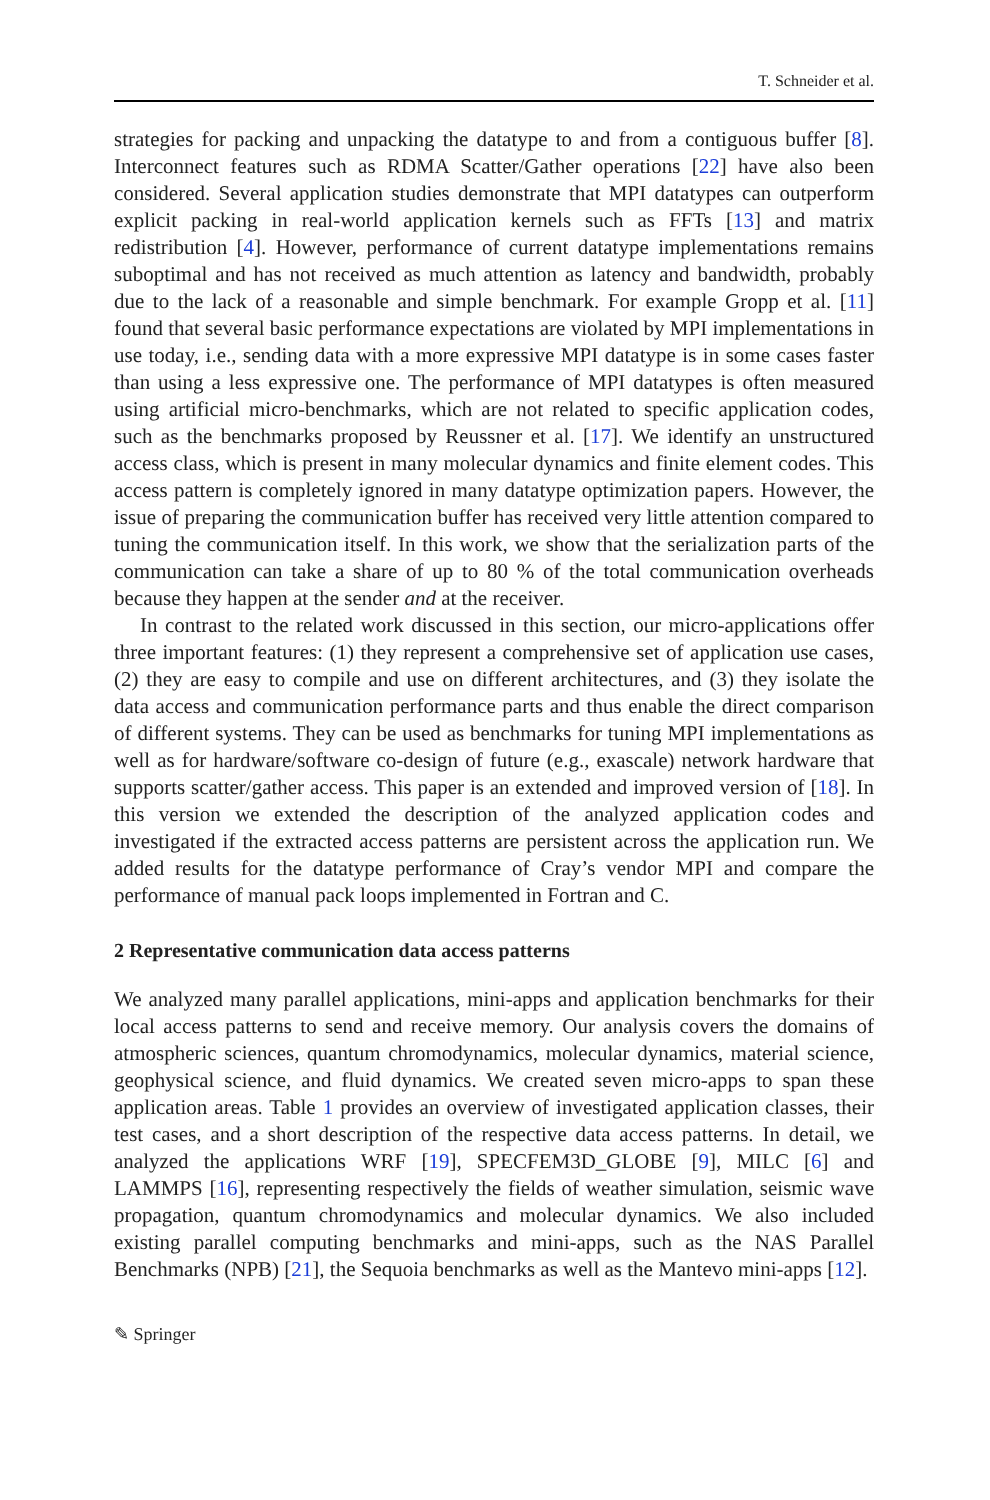T. Schneider et al.
strategies for packing and unpacking the datatype to and from a contiguous buffer [8]. Interconnect features such as RDMA Scatter/Gather operations [22] have also been considered. Several application studies demonstrate that MPI datatypes can outperform explicit packing in real-world application kernels such as FFTs [13] and matrix redistribution [4]. However, performance of current datatype implementations remains suboptimal and has not received as much attention as latency and bandwidth, probably due to the lack of a reasonable and simple benchmark. For example Gropp et al. [11] found that several basic performance expectations are violated by MPI implementations in use today, i.e., sending data with a more expressive MPI datatype is in some cases faster than using a less expressive one. The performance of MPI datatypes is often measured using artificial micro-benchmarks, which are not related to specific application codes, such as the benchmarks proposed by Reussner et al. [17]. We identify an unstructured access class, which is present in many molecular dynamics and finite element codes. This access pattern is completely ignored in many datatype optimization papers. However, the issue of preparing the communication buffer has received very little attention compared to tuning the communication itself. In this work, we show that the serialization parts of the communication can take a share of up to 80 % of the total communication overheads because they happen at the sender and at the receiver.
In contrast to the related work discussed in this section, our micro-applications offer three important features: (1) they represent a comprehensive set of application use cases, (2) they are easy to compile and use on different architectures, and (3) they isolate the data access and communication performance parts and thus enable the direct comparison of different systems. They can be used as benchmarks for tuning MPI implementations as well as for hardware/software co-design of future (e.g., exascale) network hardware that supports scatter/gather access. This paper is an extended and improved version of [18]. In this version we extended the description of the analyzed application codes and investigated if the extracted access patterns are persistent across the application run. We added results for the datatype performance of Cray’s vendor MPI and compare the performance of manual pack loops implemented in Fortran and C.
2 Representative communication data access patterns
We analyzed many parallel applications, mini-apps and application benchmarks for their local access patterns to send and receive memory. Our analysis covers the domains of atmospheric sciences, quantum chromodynamics, molecular dynamics, material science, geophysical science, and fluid dynamics. We created seven micro-apps to span these application areas. Table 1 provides an overview of investigated application classes, their test cases, and a short description of the respective data access patterns. In detail, we analyzed the applications WRF [19], SPECFEM3D_GLOBE [9], MILC [6] and LAMMPS [16], representing respectively the fields of weather simulation, seismic wave propagation, quantum chromodynamics and molecular dynamics. We also included existing parallel computing benchmarks and mini-apps, such as the NAS Parallel Benchmarks (NPB) [21], the Sequoia benchmarks as well as the Mantevo mini-apps [12].
✎ Springer